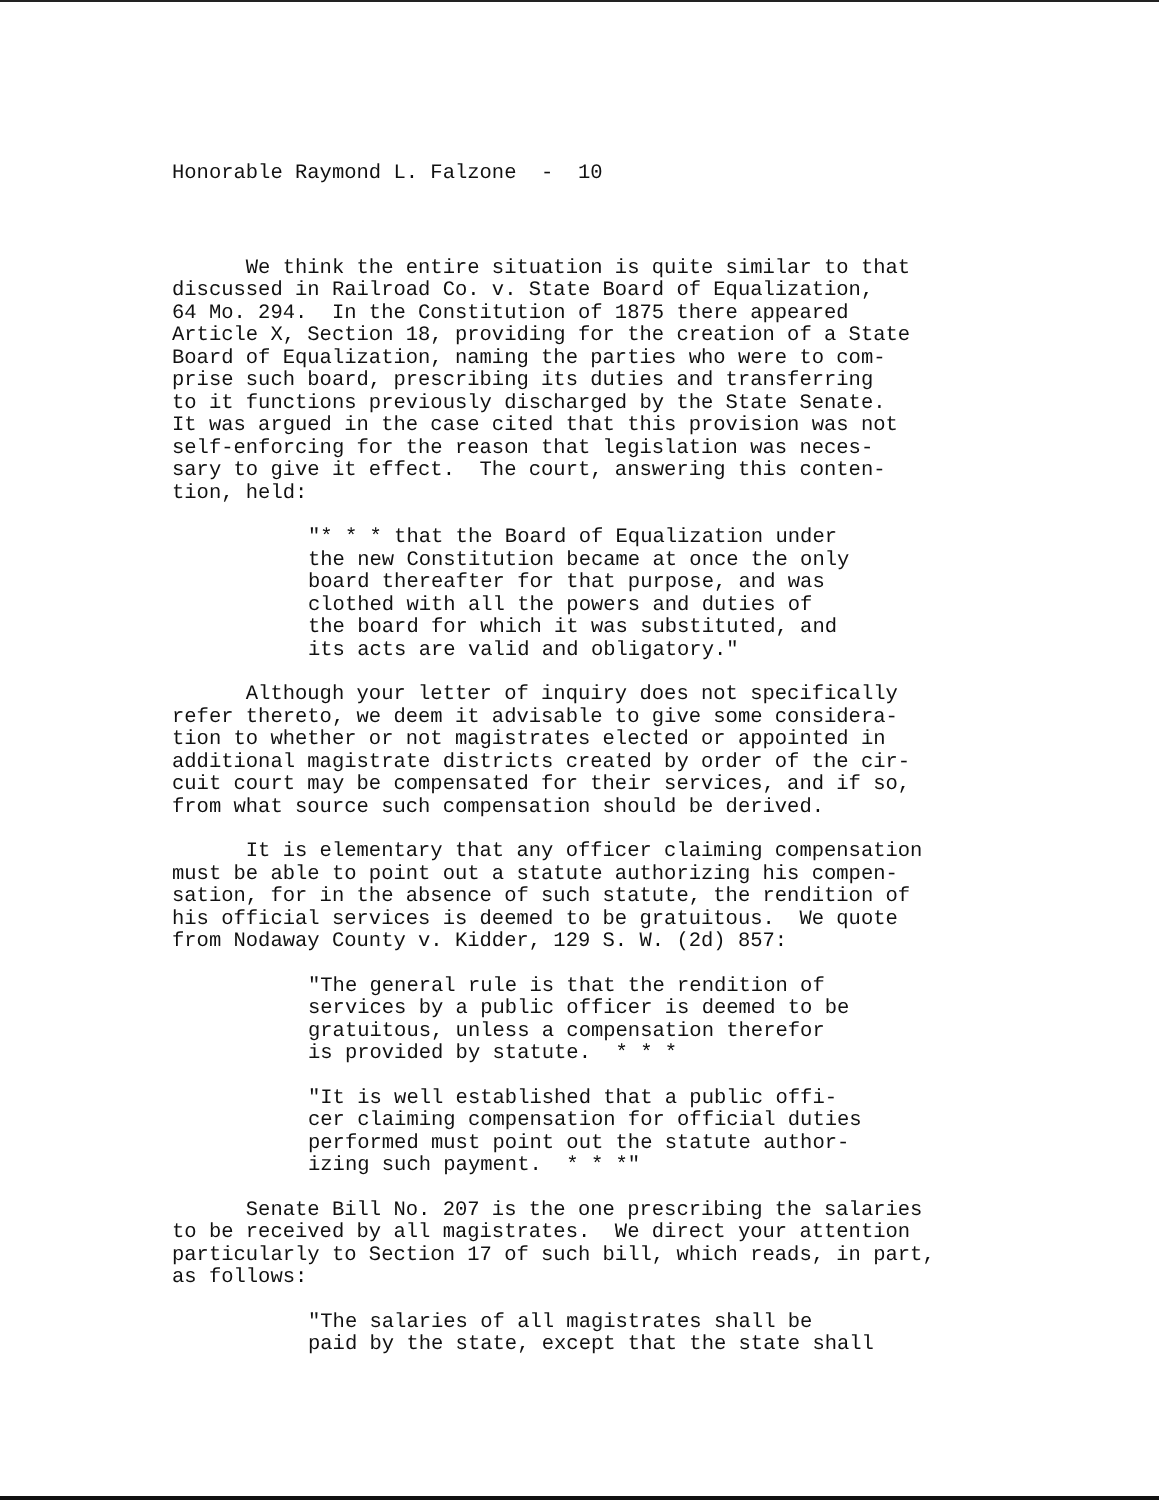Honorable Raymond L. Falzone - 10
We think the entire situation is quite similar to that discussed in Railroad Co. v. State Board of Equalization, 64 Mo. 294. In the Constitution of 1875 there appeared Article X, Section 18, providing for the creation of a State Board of Equalization, naming the parties who were to com- prise such board, prescribing its duties and transferring to it functions previously discharged by the State Senate. It was argued in the case cited that this provision was not self-enforcing for the reason that legislation was neces- sary to give it effect. The court, answering this conten- tion, held:
"* * * that the Board of Equalization under the new Constitution became at once the only board thereafter for that purpose, and was clothed with all the powers and duties of the board for which it was substituted, and its acts are valid and obligatory."
Although your letter of inquiry does not specifically refer thereto, we deem it advisable to give some considera- tion to whether or not magistrates elected or appointed in additional magistrate districts created by order of the cir- cuit court may be compensated for their services, and if so, from what source such compensation should be derived.
It is elementary that any officer claiming compensation must be able to point out a statute authorizing his compen- sation, for in the absence of such statute, the rendition of his official services is deemed to be gratuitous. We quote from Nodaway County v. Kidder, 129 S. W. (2d) 857:
"The general rule is that the rendition of services by a public officer is deemed to be gratuitous, unless a compensation therefor is provided by statute. * * *
"It is well established that a public offi- cer claiming compensation for official duties performed must point out the statute author- izing such payment. * * *"
Senate Bill No. 207 is the one prescribing the salaries to be received by all magistrates. We direct your attention particularly to Section 17 of such bill, which reads, in part, as follows:
"The salaries of all magistrates shall be paid by the state, except that the state shall